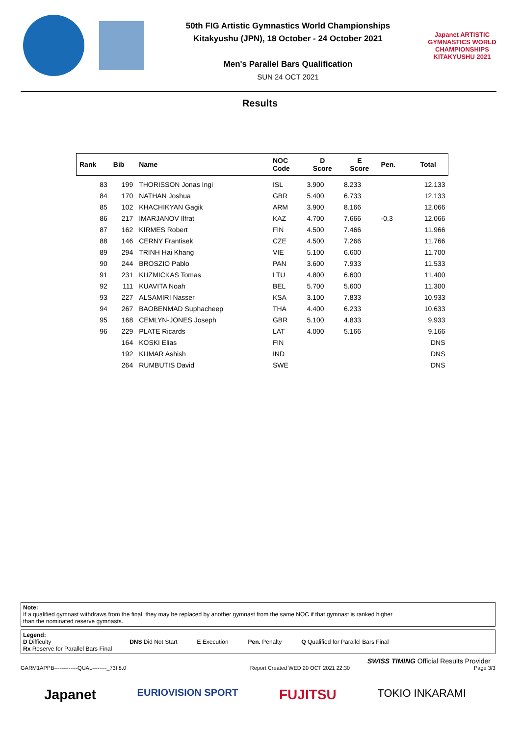50th FIG Artistic Gymnastics World Championships
Kitakyushu (JPN), 18 October - 24 October 2021
Men's Parallel Bars Qualification
SUN 24 OCT 2021
Japanet ARTISTIC GYMNASTICS WORLD CHAMPIONSHIPS KITAKYUSHU 2021
Results
| Rank | Bib | Name | NOC Code | D Score | E Score | Pen. | Total |
| --- | --- | --- | --- | --- | --- | --- | --- |
| 83 | 199 | THORISSON Jonas Ingi | ISL | 3.900 | 8.233 | | 12.133 |
| 84 | 170 | NATHAN Joshua | GBR | 5.400 | 6.733 | | 12.133 |
| 85 | 102 | KHACHIKYAN Gagik | ARM | 3.900 | 8.166 | | 12.066 |
| 86 | 217 | IMARJANOV Ilfrat | KAZ | 4.700 | 7.666 | -0.3 | 12.066 |
| 87 | 162 | KIRMES Robert | FIN | 4.500 | 7.466 | | 11.966 |
| 88 | 146 | CERNY Frantisek | CZE | 4.500 | 7.266 | | 11.766 |
| 89 | 294 | TRINH Hai Khang | VIE | 5.100 | 6.600 | | 11.700 |
| 90 | 244 | BROSZIO Pablo | PAN | 3.600 | 7.933 | | 11.533 |
| 91 | 231 | KUZMICKAS Tomas | LTU | 4.800 | 6.600 | | 11.400 |
| 92 | 111 | KUAVITA Noah | BEL | 5.700 | 5.600 | | 11.300 |
| 93 | 227 | ALSAMIRI Nasser | KSA | 3.100 | 7.833 | | 10.933 |
| 94 | 267 | BAOBENMAD Suphacheep | THA | 4.400 | 6.233 | | 10.633 |
| 95 | 168 | CEMLYN-JONES Joseph | GBR | 5.100 | 4.833 | | 9.933 |
| 96 | 229 | PLATE Ricards | LAT | 4.000 | 5.166 | | 9.166 |
| | 164 | KOSKI Elias | FIN | | | | DNS |
| | 192 | KUMAR Ashish | IND | | | | DNS |
| | 264 | RUMBUTIS David | SWE | | | | DNS |
Note:
If a qualified gymnast withdraws from the final, they may be replaced by another gymnast from the same NOC if that gymnast is ranked higher
than the nominated reserve gymnasts.
Legend:
D Difficulty DNS Did Not Start E Execution Pen. Penalty Q Qualified for Parallel Bars Final
Rx Reserve for Parallel Bars Final
SWISS TIMING Official Results Provider
GARM1APPB-------------QUAL--------_73I 8.0 Report Created WED 20 OCT 2021 22:30 Page 3/3
Japanet EURIOVISION SPORT FUJITSU TOKIO INKARAMI